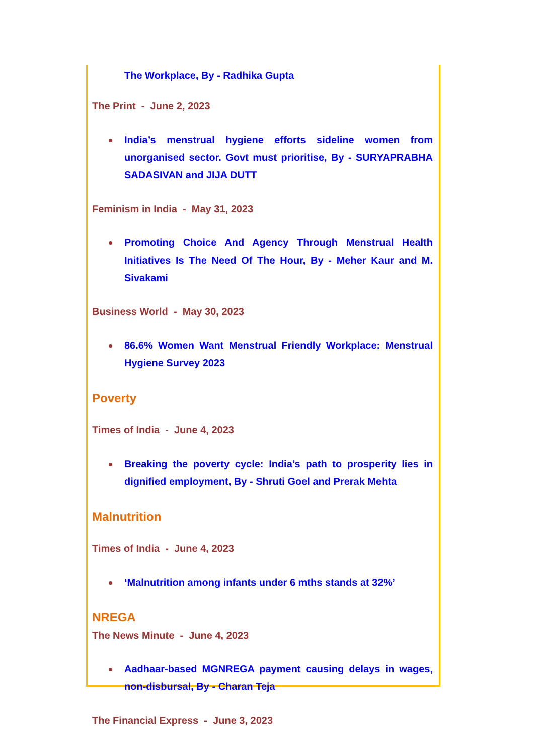The Workplace, By - Radhika Gupta
The Print - June 2, 2023
India’s menstrual hygiene efforts sideline women from unorganised sector. Govt must prioritise, By - SURYAPRABHA SADASIVAN and JIJA DUTT
Feminism in India - May 31, 2023
Promoting Choice And Agency Through Menstrual Health Initiatives Is The Need Of The Hour, By - Meher Kaur and M. Sivakami
Business World - May 30, 2023
86.6% Women Want Menstrual Friendly Workplace: Menstrual Hygiene Survey 2023
Poverty
Times of India - June 4, 2023
Breaking the poverty cycle: India’s path to prosperity lies in dignified employment, By - Shruti Goel and Prerak Mehta
Malnutrition
Times of India - June 4, 2023
‘Malnutrition among infants under 6 mths stands at 32%’
NREGA
The News Minute - June 4, 2023
Aadhaar-based MGNREGA payment causing delays in wages, non-disbursal, By - Charan Teja
The Financial Express - June 3, 2023